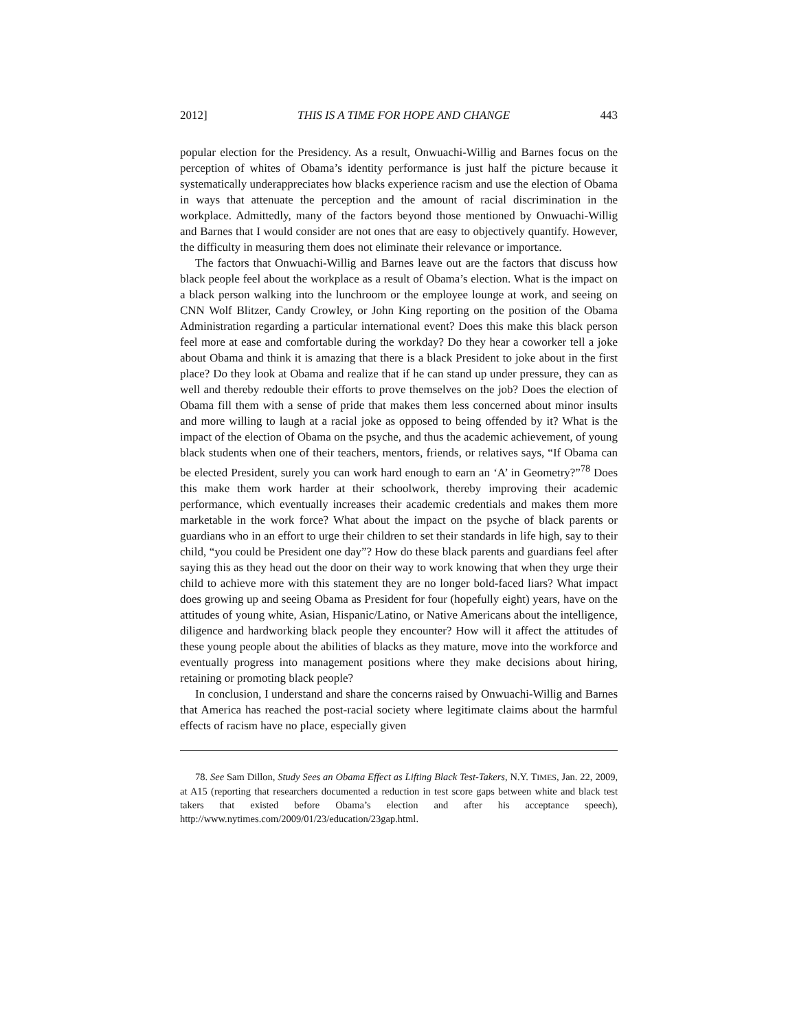2012] THIS IS A TIME FOR HOPE AND CHANGE 443
popular election for the Presidency. As a result, Onwuachi-Willig and Barnes focus on the perception of whites of Obama’s identity performance is just half the picture because it systematically underappreciates how blacks experience racism and use the election of Obama in ways that attenuate the perception and the amount of racial discrimination in the workplace. Admittedly, many of the factors beyond those mentioned by Onwuachi-Willig and Barnes that I would consider are not ones that are easy to objectively quantify. However, the difficulty in measuring them does not eliminate their relevance or importance.
The factors that Onwuachi-Willig and Barnes leave out are the factors that discuss how black people feel about the workplace as a result of Obama’s election. What is the impact on a black person walking into the lunchroom or the employee lounge at work, and seeing on CNN Wolf Blitzer, Candy Crowley, or John King reporting on the position of the Obama Administration regarding a particular international event? Does this make this black person feel more at ease and comfortable during the workday? Do they hear a coworker tell a joke about Obama and think it is amazing that there is a black President to joke about in the first place? Do they look at Obama and realize that if he can stand up under pressure, they can as well and thereby redouble their efforts to prove themselves on the job? Does the election of Obama fill them with a sense of pride that makes them less concerned about minor insults and more willing to laugh at a racial joke as opposed to being offended by it? What is the impact of the election of Obama on the psyche, and thus the academic achievement, of young black students when one of their teachers, mentors, friends, or relatives says, “If Obama can be elected President, surely you can work hard enough to earn an ‘A’ in Geometry?”<sup>78</sup> Does this make them work harder at their schoolwork, thereby improving their academic performance, which eventually increases their academic credentials and makes them more marketable in the work force? What about the impact on the psyche of black parents or guardians who in an effort to urge their children to set their standards in life high, say to their child, “you could be President one day”? How do these black parents and guardians feel after saying this as they head out the door on their way to work knowing that when they urge their child to achieve more with this statement they are no longer bold-faced liars? What impact does growing up and seeing Obama as President for four (hopefully eight) years, have on the attitudes of young white, Asian, Hispanic/Latino, or Native Americans about the intelligence, diligence and hardworking black people they encounter? How will it affect the attitudes of these young people about the abilities of blacks as they mature, move into the workforce and eventually progress into management positions where they make decisions about hiring, retaining or promoting black people?
In conclusion, I understand and share the concerns raised by Onwuachi-Willig and Barnes that America has reached the post-racial society where legitimate claims about the harmful effects of racism have no place, especially given
78. See Sam Dillon, Study Sees an Obama Effect as Lifting Black Test-Takers, N.Y. TIMES, Jan. 22, 2009, at A15 (reporting that researchers documented a reduction in test score gaps between white and black test takers that existed before Obama’s election and after his acceptance speech), http://www.nytimes.com/2009/01/23/education/23gap.html.